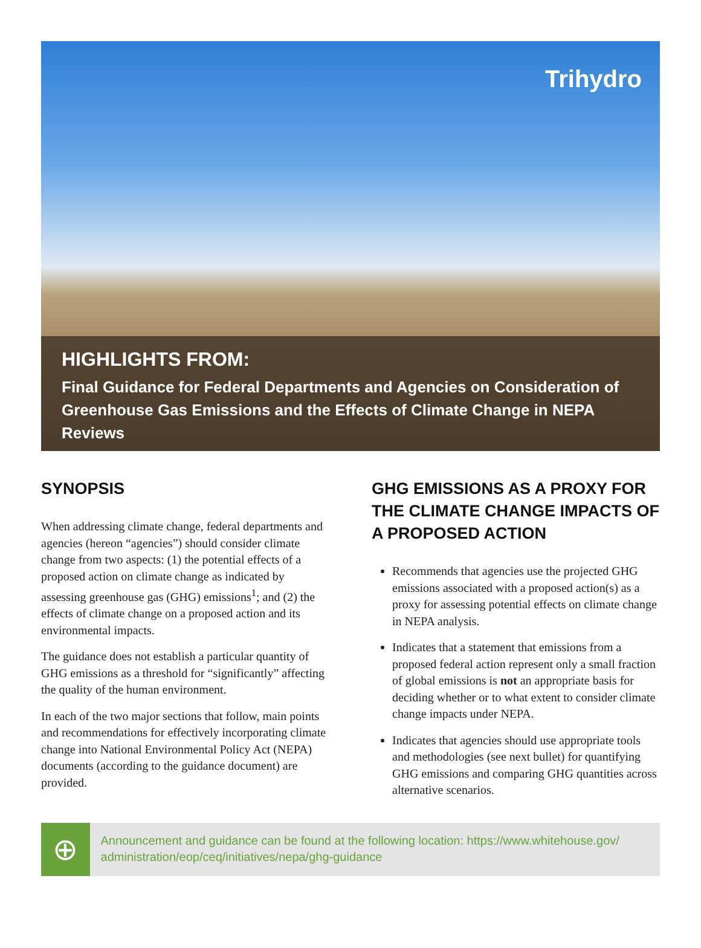Trihydro
HIGHLIGHTS FROM:
Final Guidance for Federal Departments and Agencies on Consideration of Greenhouse Gas Emissions and the Effects of Climate Change in NEPA Reviews
SYNOPSIS
When addressing climate change, federal departments and agencies (hereon “agencies”) should consider climate change from two aspects: (1) the potential effects of a proposed action on climate change as indicated by assessing greenhouse gas (GHG) emissions<sup>1</sup>; and (2) the effects of climate change on a proposed action and its environmental impacts.
The guidance does not establish a particular quantity of GHG emissions as a threshold for “significantly” affecting the quality of the human environment.
In each of the two major sections that follow, main points and recommendations for effectively incorporating climate change into National Environmental Policy Act (NEPA) documents (according to the guidance document) are provided.
GHG EMISSIONS AS A PROXY FOR THE CLIMATE CHANGE IMPACTS OF A PROPOSED ACTION
Recommends that agencies use the projected GHG emissions associated with a proposed action(s) as a proxy for assessing potential effects on climate change in NEPA analysis.
Indicates that a statement that emissions from a proposed federal action represent only a small fraction of global emissions is not an appropriate basis for deciding whether or to what extent to consider climate change impacts under NEPA.
Indicates that agencies should use appropriate tools and methodologies (see next bullet) for quantifying GHG emissions and comparing GHG quantities across alternative scenarios.
⊕
Announcement and guidance can be found at the following location: https://www.whitehouse.gov/ administration/eop/ceq/initiatives/nepa/ghg-guidance